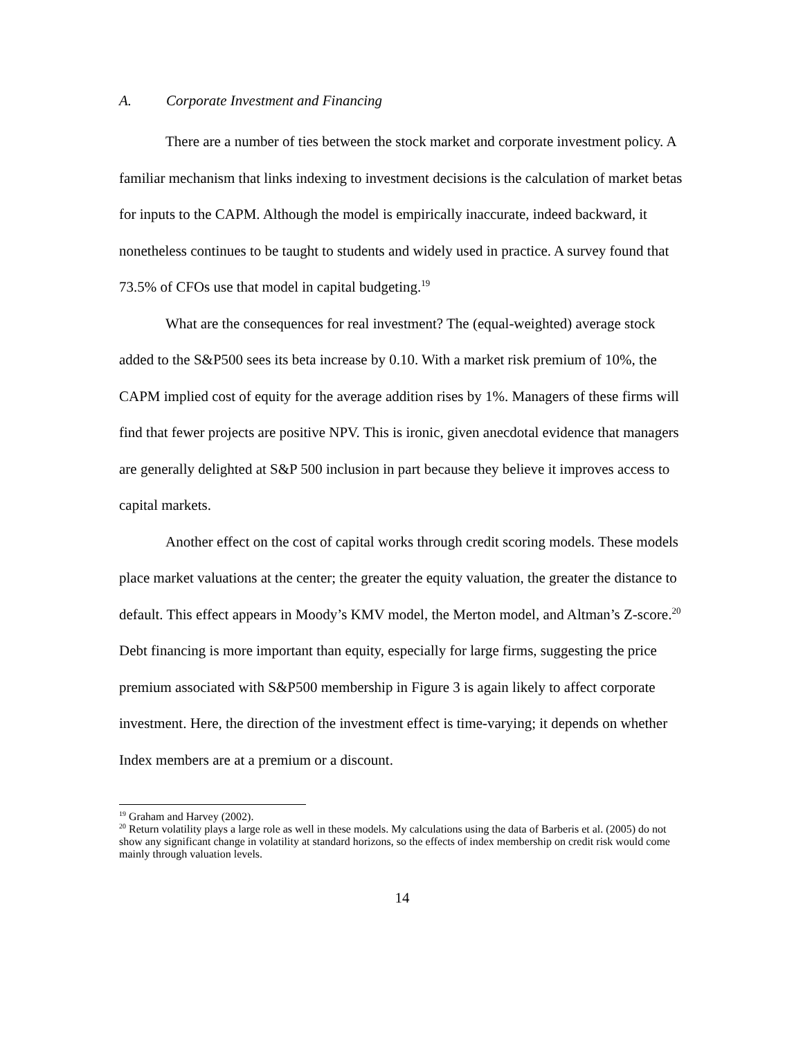A. Corporate Investment and Financing
There are a number of ties between the stock market and corporate investment policy. A familiar mechanism that links indexing to investment decisions is the calculation of market betas for inputs to the CAPM. Although the model is empirically inaccurate, indeed backward, it nonetheless continues to be taught to students and widely used in practice. A survey found that 73.5% of CFOs use that model in capital budgeting.<sup>19</sup>
What are the consequences for real investment? The (equal-weighted) average stock added to the S&P500 sees its beta increase by 0.10. With a market risk premium of 10%, the CAPM implied cost of equity for the average addition rises by 1%. Managers of these firms will find that fewer projects are positive NPV. This is ironic, given anecdotal evidence that managers are generally delighted at S&P 500 inclusion in part because they believe it improves access to capital markets.
Another effect on the cost of capital works through credit scoring models. These models place market valuations at the center; the greater the equity valuation, the greater the distance to default. This effect appears in Moody’s KMV model, the Merton model, and Altman’s Z-score.<sup>20</sup> Debt financing is more important than equity, especially for large firms, suggesting the price premium associated with S&P500 membership in Figure 3 is again likely to affect corporate investment. Here, the direction of the investment effect is time-varying; it depends on whether Index members are at a premium or a discount.
<sup>19</sup> Graham and Harvey (2002).
<sup>20</sup> Return volatility plays a large role as well in these models. My calculations using the data of Barberis et al. (2005) do not show any significant change in volatility at standard horizons, so the effects of index membership on credit risk would come mainly through valuation levels.
14